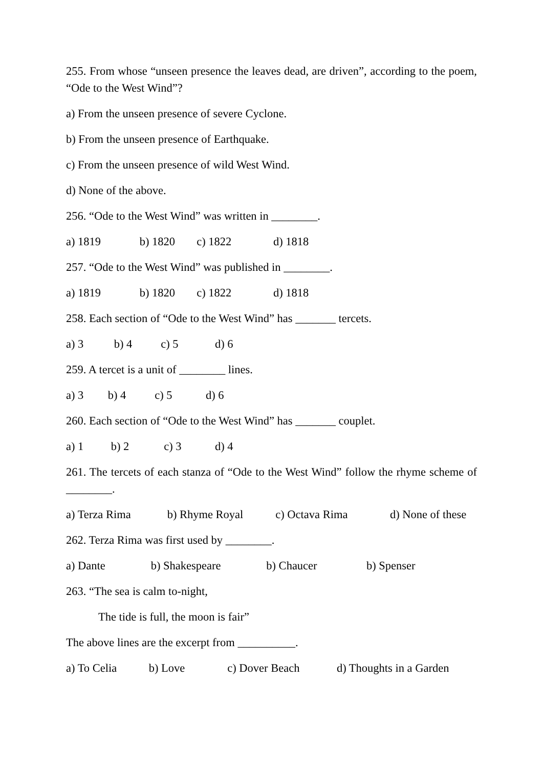255. From whose “unseen presence the leaves dead, are driven”, according to the poem, “Ode to the West Wind”?
a) From the unseen presence of severe Cyclone.
b) From the unseen presence of Earthquake.
c) From the unseen presence of wild West Wind.
d) None of the above.
256. “Ode to the West Wind” was written in ________.
a) 1819 b) 1820 c) 1822 d) 1818
257. “Ode to the West Wind” was published in ________.
a) 1819 b) 1820 c) 1822 d) 1818
258. Each section of “Ode to the West Wind” has _______ tercets.
a) 3 b) 4 c) 5 d) 6
259. A tercet is a unit of ________ lines.
a) 3 b) 4 c) 5 d) 6
260. Each section of “Ode to the West Wind” has _______ couplet.
a) 1 b) 2 c) 3 d) 4
261. The tercets of each stanza of “Ode to the West Wind” follow the rhyme scheme of ________.
a) Terza Rima b) Rhyme Royal c) Octava Rima d) None of these
262. Terza Rima was first used by ________.
a) Dante b) Shakespeare b) Chaucer b) Spenser
263. “The sea is calm to-night,
The tide is full, the moon is fair”
The above lines are the excerpt from __________.
a) To Celia b) Love c) Dover Beach d) Thoughts in a Garden